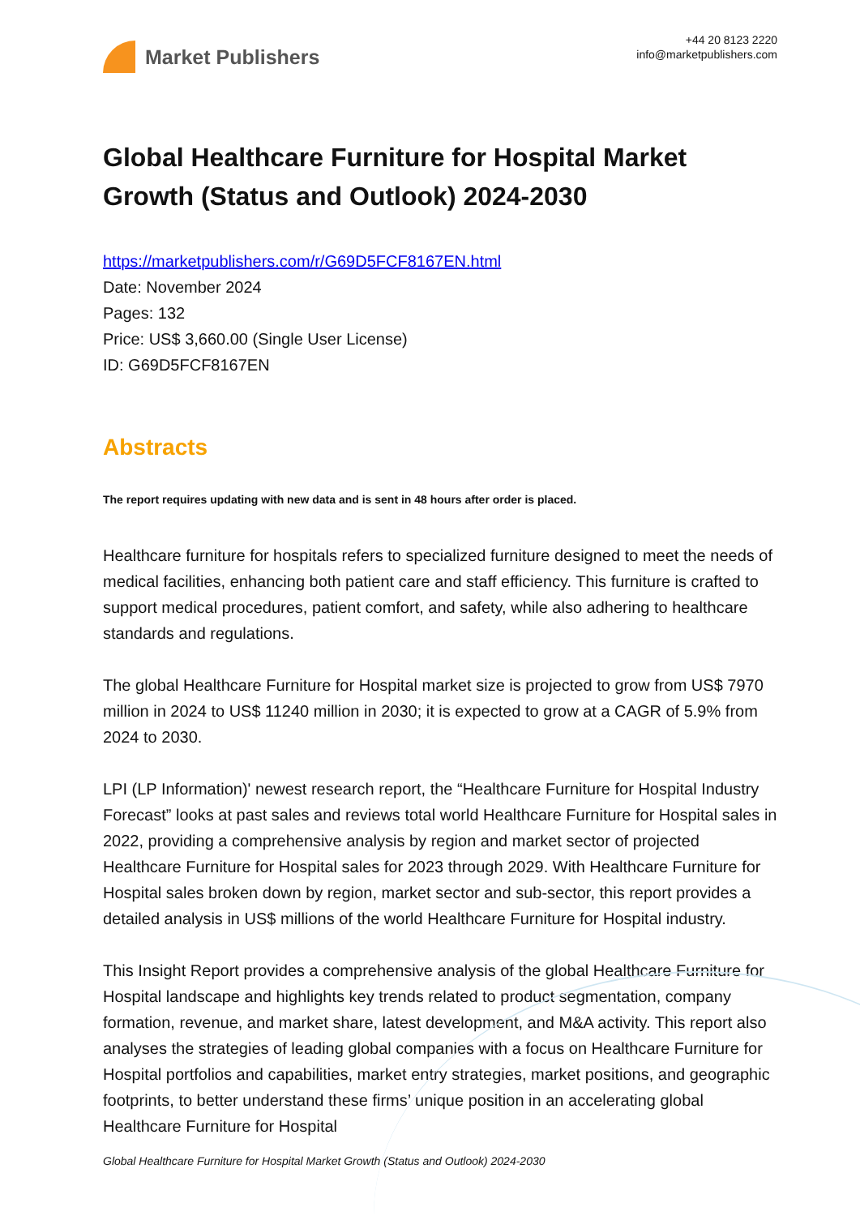Market Publishers
+44 20 8123 2220
info@marketpublishers.com
Global Healthcare Furniture for Hospital Market Growth (Status and Outlook) 2024-2030
https://marketpublishers.com/r/G69D5FCF8167EN.html
Date: November 2024
Pages: 132
Price: US$ 3,660.00 (Single User License)
ID: G69D5FCF8167EN
Abstracts
The report requires updating with new data and is sent in 48 hours after order is placed.
Healthcare furniture for hospitals refers to specialized furniture designed to meet the needs of medical facilities, enhancing both patient care and staff efficiency. This furniture is crafted to support medical procedures, patient comfort, and safety, while also adhering to healthcare standards and regulations.
The global Healthcare Furniture for Hospital market size is projected to grow from US$ 7970 million in 2024 to US$ 11240 million in 2030; it is expected to grow at a CAGR of 5.9% from 2024 to 2030.
LPI (LP Information)' newest research report, the “Healthcare Furniture for Hospital Industry Forecast” looks at past sales and reviews total world Healthcare Furniture for Hospital sales in 2022, providing a comprehensive analysis by region and market sector of projected Healthcare Furniture for Hospital sales for 2023 through 2029. With Healthcare Furniture for Hospital sales broken down by region, market sector and sub-sector, this report provides a detailed analysis in US$ millions of the world Healthcare Furniture for Hospital industry.
This Insight Report provides a comprehensive analysis of the global Healthcare Furniture for Hospital landscape and highlights key trends related to product segmentation, company formation, revenue, and market share, latest development, and M&A activity. This report also analyses the strategies of leading global companies with a focus on Healthcare Furniture for Hospital portfolios and capabilities, market entry strategies, market positions, and geographic footprints, to better understand these firms’ unique position in an accelerating global Healthcare Furniture for Hospital
Global Healthcare Furniture for Hospital Market Growth (Status and Outlook) 2024-2030